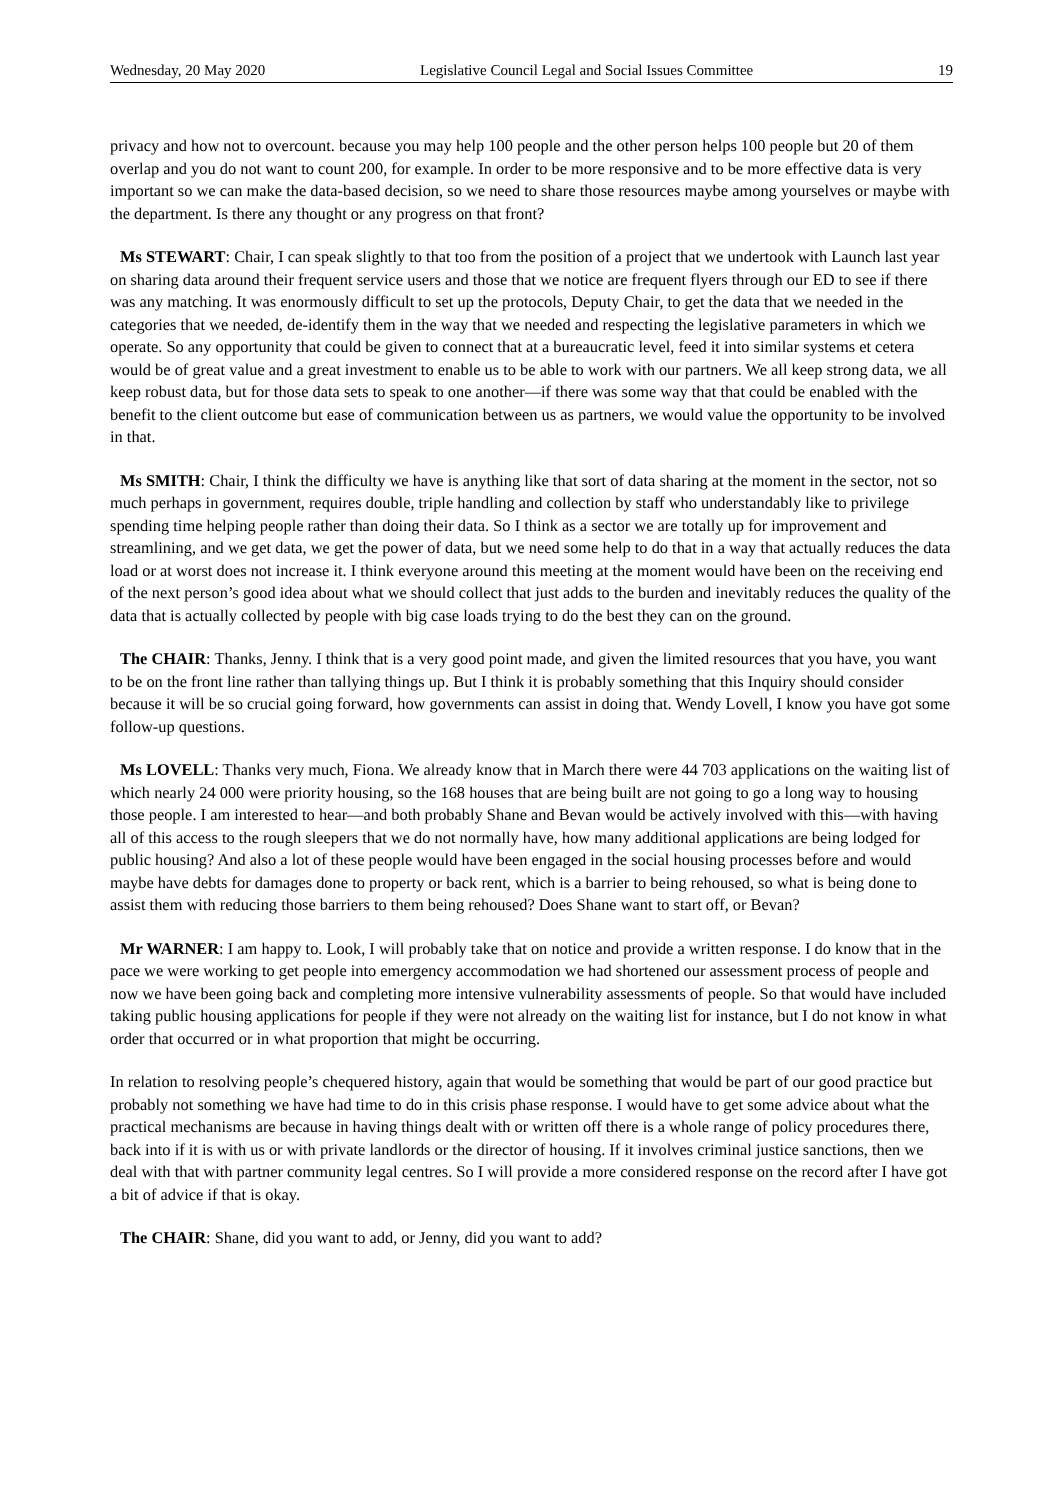Wednesday, 20 May 2020 Legislative Council Legal and Social Issues Committee 19
privacy and how not to overcount. because you may help 100 people and the other person helps 100 people but 20 of them overlap and you do not want to count 200, for example. In order to be more responsive and to be more effective data is very important so we can make the data-based decision, so we need to share those resources maybe among yourselves or maybe with the department. Is there any thought or any progress on that front?
Ms STEWART: Chair, I can speak slightly to that too from the position of a project that we undertook with Launch last year on sharing data around their frequent service users and those that we notice are frequent flyers through our ED to see if there was any matching. It was enormously difficult to set up the protocols, Deputy Chair, to get the data that we needed in the categories that we needed, de-identify them in the way that we needed and respecting the legislative parameters in which we operate. So any opportunity that could be given to connect that at a bureaucratic level, feed it into similar systems et cetera would be of great value and a great investment to enable us to be able to work with our partners. We all keep strong data, we all keep robust data, but for those data sets to speak to one another—if there was some way that that could be enabled with the benefit to the client outcome but ease of communication between us as partners, we would value the opportunity to be involved in that.
Ms SMITH: Chair, I think the difficulty we have is anything like that sort of data sharing at the moment in the sector, not so much perhaps in government, requires double, triple handling and collection by staff who understandably like to privilege spending time helping people rather than doing their data. So I think as a sector we are totally up for improvement and streamlining, and we get data, we get the power of data, but we need some help to do that in a way that actually reduces the data load or at worst does not increase it. I think everyone around this meeting at the moment would have been on the receiving end of the next person’s good idea about what we should collect that just adds to the burden and inevitably reduces the quality of the data that is actually collected by people with big case loads trying to do the best they can on the ground.
The CHAIR: Thanks, Jenny. I think that is a very good point made, and given the limited resources that you have, you want to be on the front line rather than tallying things up. But I think it is probably something that this Inquiry should consider because it will be so crucial going forward, how governments can assist in doing that. Wendy Lovell, I know you have got some follow-up questions.
Ms LOVELL: Thanks very much, Fiona. We already know that in March there were 44 703 applications on the waiting list of which nearly 24 000 were priority housing, so the 168 houses that are being built are not going to go a long way to housing those people. I am interested to hear—and both probably Shane and Bevan would be actively involved with this—with having all of this access to the rough sleepers that we do not normally have, how many additional applications are being lodged for public housing? And also a lot of these people would have been engaged in the social housing processes before and would maybe have debts for damages done to property or back rent, which is a barrier to being rehoused, so what is being done to assist them with reducing those barriers to them being rehoused? Does Shane want to start off, or Bevan?
Mr WARNER: I am happy to. Look, I will probably take that on notice and provide a written response. I do know that in the pace we were working to get people into emergency accommodation we had shortened our assessment process of people and now we have been going back and completing more intensive vulnerability assessments of people. So that would have included taking public housing applications for people if they were not already on the waiting list for instance, but I do not know in what order that occurred or in what proportion that might be occurring.
In relation to resolving people’s chequered history, again that would be something that would be part of our good practice but probably not something we have had time to do in this crisis phase response. I would have to get some advice about what the practical mechanisms are because in having things dealt with or written off there is a whole range of policy procedures there, back into if it is with us or with private landlords or the director of housing. If it involves criminal justice sanctions, then we deal with that with partner community legal centres. So I will provide a more considered response on the record after I have got a bit of advice if that is okay.
The CHAIR: Shane, did you want to add, or Jenny, did you want to add?